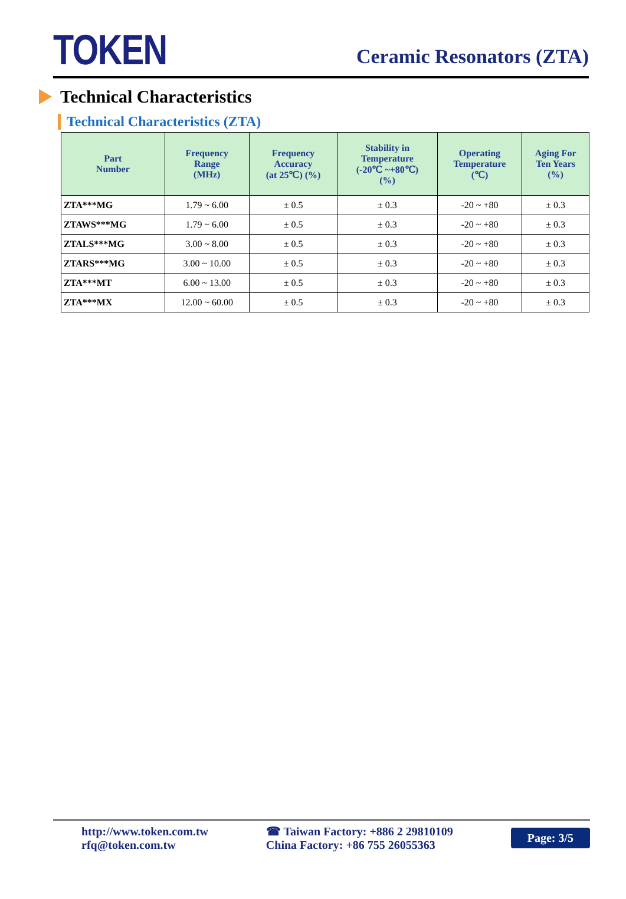TOKEN
Ceramic Resonators (ZTA)
Technical Characteristics
Technical Characteristics (ZTA)
| Part Number | Frequency Range (MHz) | Frequency Accuracy (at 25℃) (%) | Stability in Temperature (-20℃ ~+80℃) (%) | Operating Temperature (℃) | Aging For Ten Years (%) |
| --- | --- | --- | --- | --- | --- |
| ZTA***MG | 1.79 ~ 6.00 | ± 0.5 | ± 0.3 | -20 ~ +80 | ± 0.3 |
| ZTAWS***MG | 1.79 ~ 6.00 | ± 0.5 | ± 0.3 | -20 ~ +80 | ± 0.3 |
| ZTALS***MG | 3.00 ~ 8.00 | ± 0.5 | ± 0.3 | -20 ~ +80 | ± 0.3 |
| ZTARS***MG | 3.00 ~ 10.00 | ± 0.5 | ± 0.3 | -20 ~ +80 | ± 0.3 |
| ZTA***MT | 6.00 ~ 13.00 | ± 0.5 | ± 0.3 | -20 ~ +80 | ± 0.3 |
| ZTA***MX | 12.00 ~ 60.00 | ± 0.5 | ± 0.3 | -20 ~ +80 | ± 0.3 |
http://www.token.com.tw
rfq@token.com.tw
☎ Taiwan Factory: +886 2 29810109
China Factory: +86 755 26055363
Page: 3/5